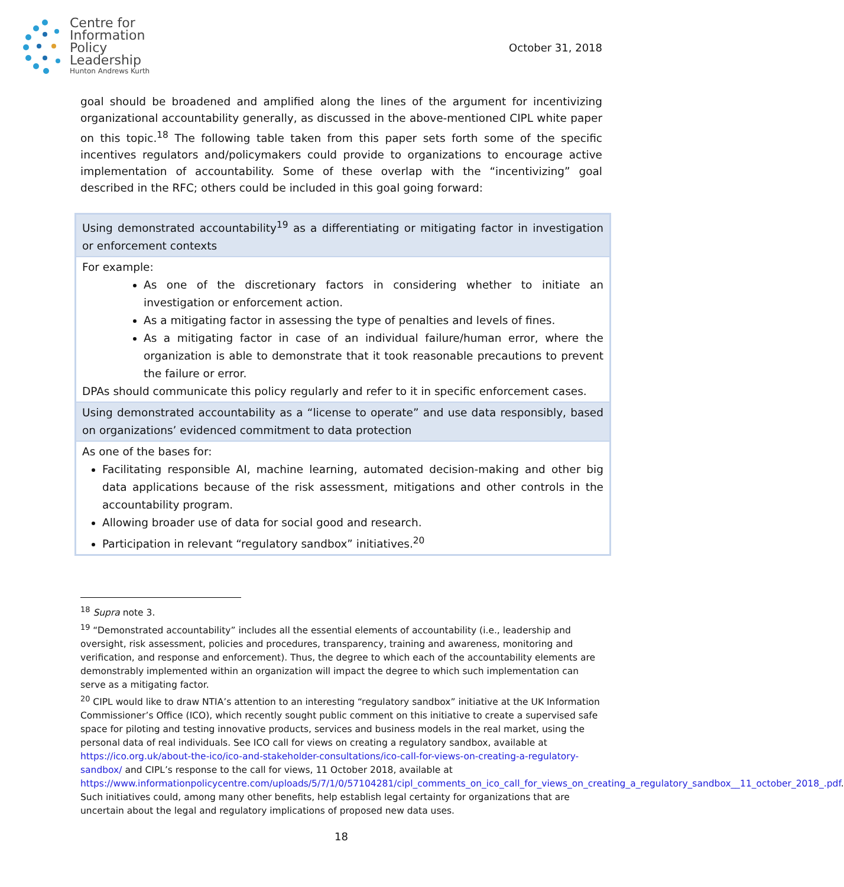Centre for
Information
Policy
Leadership
Hunton Andrews Kurth
October 31, 2018
goal should be broadened and amplified along the lines of the argument for incentivizing organizational accountability generally, as discussed in the above-mentioned CIPL white paper on this topic.<sup>18</sup> The following table taken from this paper sets forth some of the specific incentives regulators and/policymakers could provide to organizations to encourage active implementation of accountability. Some of these overlap with the “incentivizing” goal described in the RFC; others could be included in this goal going forward:
| Using demonstrated accountability<sup>19</sup> as a differentiating or mitigating factor in investigation or enforcement contexts |
| For example: As one of the discretionary factors in considering whether to initiate an investigation or enforcement action. As a mitigating factor in assessing the type of penalties and levels of fines. As a mitigating factor in case of an individual failure/human error, where the organization is able to demonstrate that it took reasonable precautions to prevent the failure or error. DPAs should communicate this policy regularly and refer to it in specific enforcement cases. |
| Using demonstrated accountability as a “license to operate” and use data responsibly, based on organizations’ evidenced commitment to data protection |
| As one of the bases for: Facilitating responsible AI, machine learning, automated decision-making and other big data applications because of the risk assessment, mitigations and other controls in the accountability program. Allowing broader use of data for social good and research. Participation in relevant “regulatory sandbox” initiatives.<sup>20</sup> |
<sup>18</sup> Supra note 3.
<sup>19</sup> “Demonstrated accountability” includes all the essential elements of accountability (i.e., leadership and oversight, risk assessment, policies and procedures, transparency, training and awareness, monitoring and verification, and response and enforcement). Thus, the degree to which each of the accountability elements are demonstrably implemented within an organization will impact the degree to which such implementation can serve as a mitigating factor.
<sup>20</sup> CIPL would like to draw NTIA’s attention to an interesting “regulatory sandbox” initiative at the UK Information Commissioner’s Office (ICO), which recently sought public comment on this initiative to create a supervised safe space for piloting and testing innovative products, services and business models in the real market, using the personal data of real individuals. See ICO call for views on creating a regulatory sandbox, available at https://ico.org.uk/about-the-ico/ico-and-stakeholder-consultations/ico-call-for-views-on-creating-a-regulatory-sandbox/ and CIPL’s response to the call for views, 11 October 2018, available at https://www.informationpolicycentre.com/uploads/5/7/1/0/57104281/cipl_comments_on_ico_call_for_views_on_creating_a_regulatory_sandbox__11_october_2018_.pdf. Such initiatives could, among many other benefits, help establish legal certainty for organizations that are uncertain about the legal and regulatory implications of proposed new data uses.
18